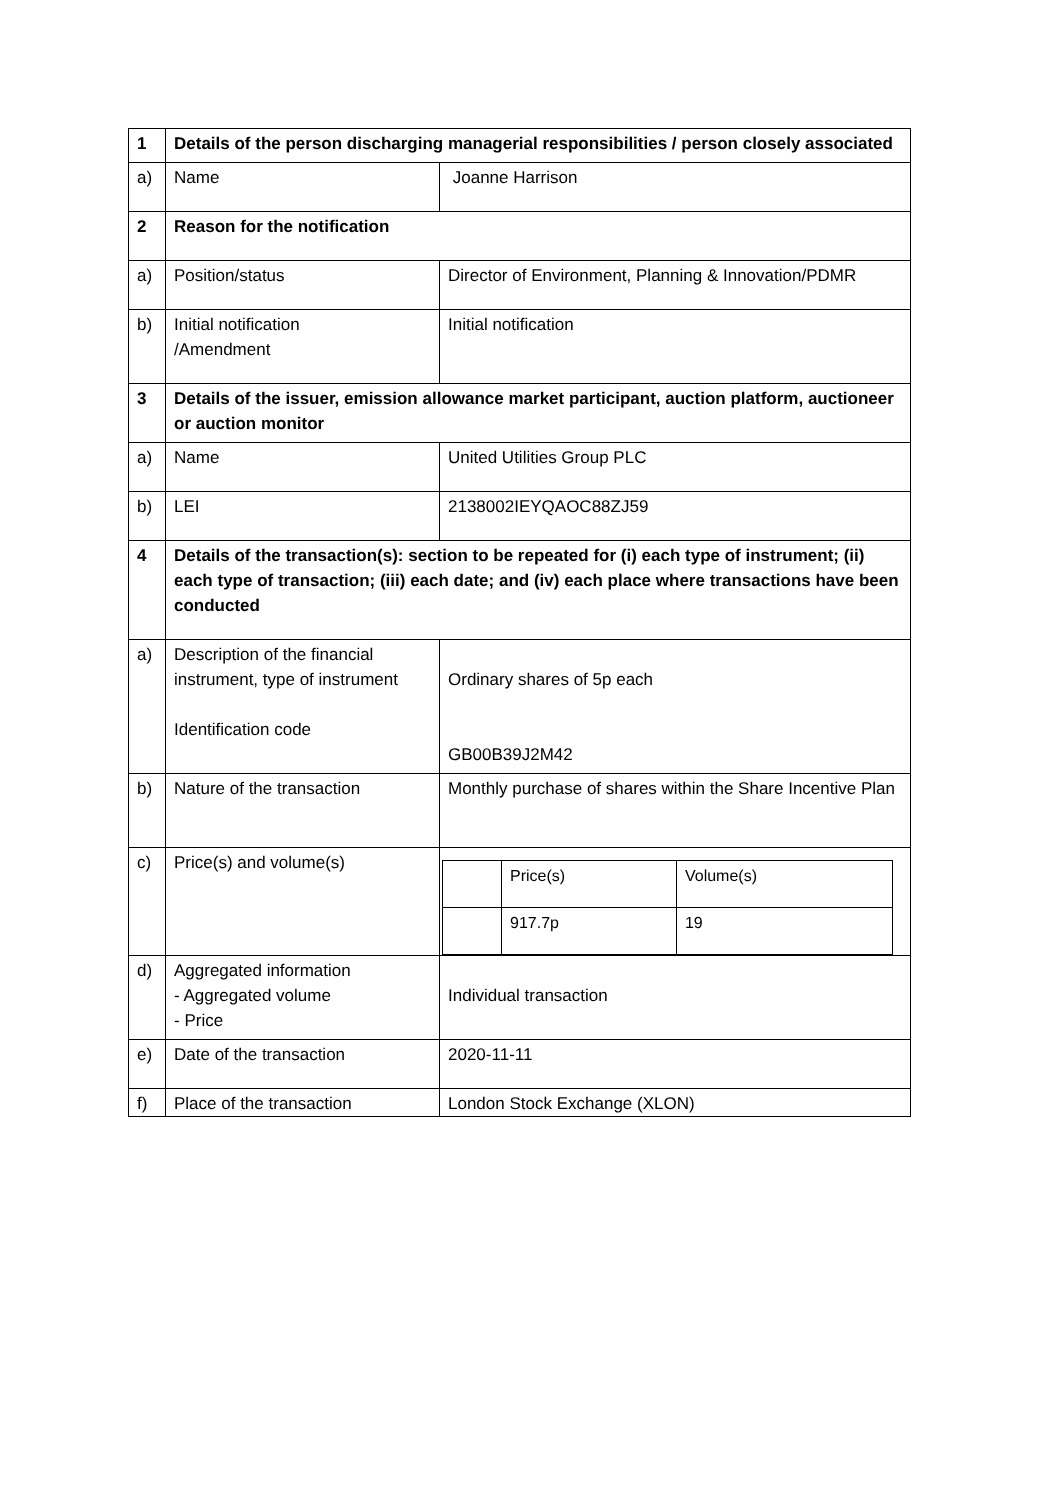| 1 | Details of the person discharging managerial responsibilities / person closely associated | |
| a) | Name | Joanne Harrison |
| 2 | Reason for the notification | |
| a) | Position/status | Director of Environment, Planning & Innovation/PDMR |
| b) | Initial notification /Amendment | Initial notification |
| 3 | Details of the issuer, emission allowance market participant, auction platform, auctioneer or auction monitor | |
| a) | Name | United Utilities Group PLC |
| b) | LEI | 2138002IEYQAOC88ZJ59 |
| 4 | Details of the transaction(s): section to be repeated for (i) each type of instrument; (ii) each type of transaction; (iii) each date; and (iv) each place where transactions have been conducted | |
| a) | Description of the financial instrument, type of instrument Identification code | Ordinary shares of 5p each GB00B39J2M42 |
| b) | Nature of the transaction | Monthly purchase of shares within the Share Incentive Plan |
| c) | Price(s) and volume(s) | / / Price(s) / Volume(s) / / / 917.7p / 19 / |
| d) | Aggregated information - Aggregated volume - Price | Individual transaction |
| e) | Date of the transaction | 2020-11-11 |
| f) | Place of the transaction | London Stock Exchange (XLON) |